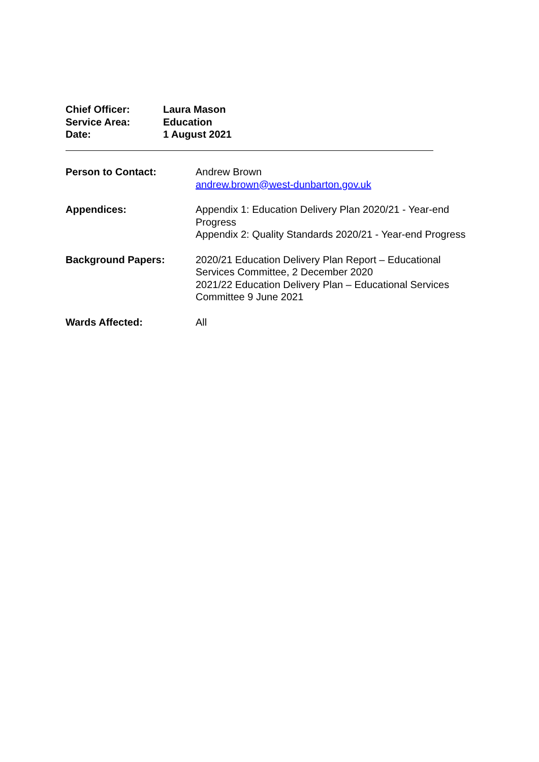| Chief Officer: | Laura Mason |
| Service Area: | Education |
| Date: | 1 August 2021 |
| Person to Contact: | Andrew Brown andrew.brown@west-dunbarton.gov.uk |
| Appendices: | Appendix 1: Education Delivery Plan 2020/21 - Year-end Progress Appendix 2: Quality Standards 2020/21 - Year-end Progress |
| Background Papers: | 2020/21 Education Delivery Plan Report – Educational Services Committee, 2 December 2020 2021/22 Education Delivery Plan – Educational Services Committee 9 June 2021 |
| Wards Affected: | All |